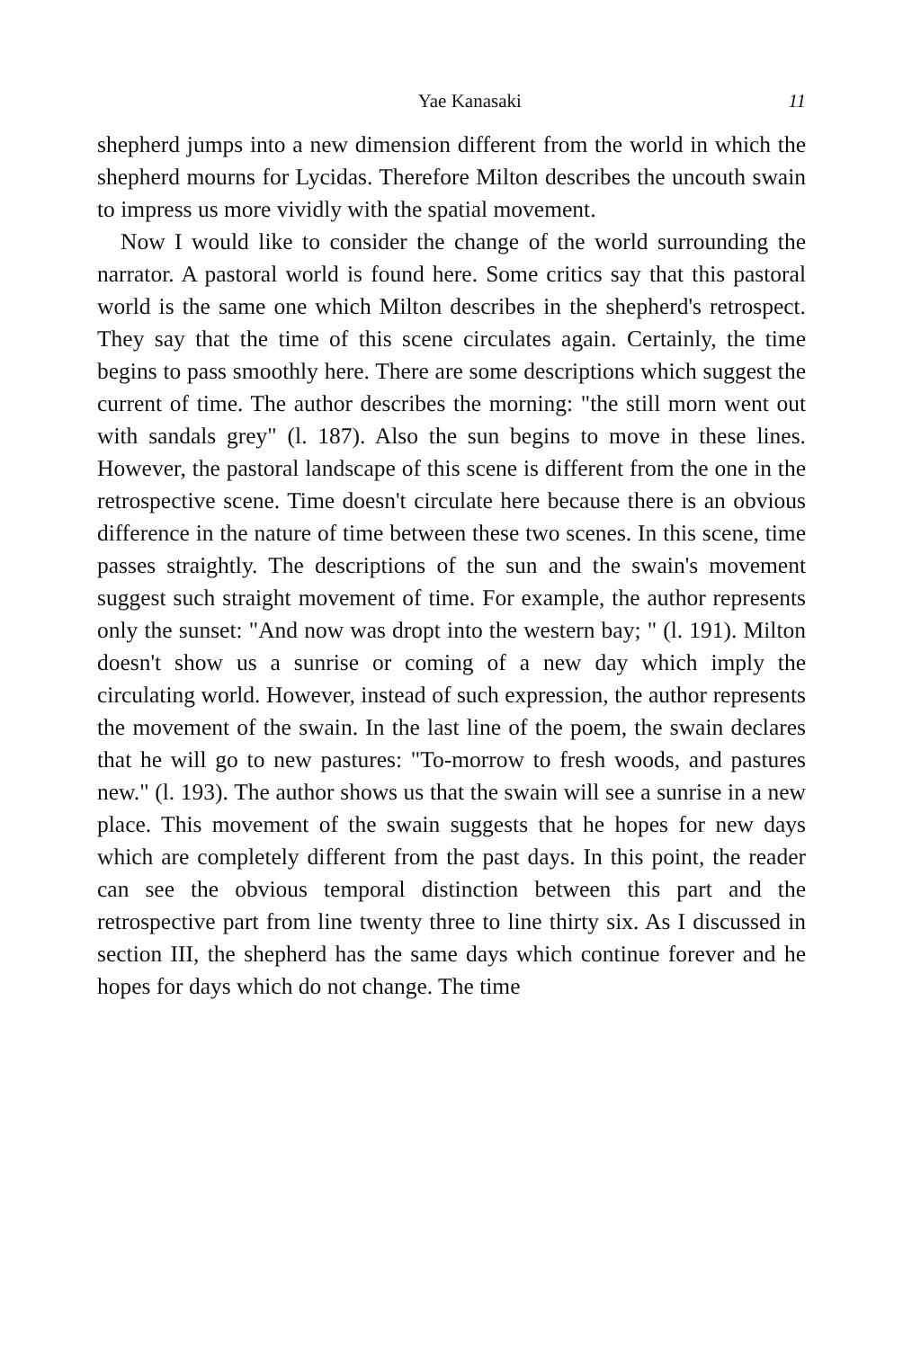Yae Kanasaki 11
shepherd jumps into a new dimension different from the world in which the shepherd mourns for Lycidas. Therefore Milton describes the uncouth swain to impress us more vividly with the spatial movement.
Now I would like to consider the change of the world surrounding the narrator. A pastoral world is found here. Some critics say that this pastoral world is the same one which Milton describes in the shepherd's retrospect. They say that the time of this scene circulates again. Certainly, the time begins to pass smoothly here. There are some descriptions which suggest the current of time. The author describes the morning: "the still morn went out with sandals grey" (l. 187). Also the sun begins to move in these lines. However, the pastoral landscape of this scene is different from the one in the retrospective scene. Time doesn't circulate here because there is an obvious difference in the nature of time between these two scenes. In this scene, time passes straightly. The descriptions of the sun and the swain's movement suggest such straight movement of time. For example, the author represents only the sunset: "And now was dropt into the western bay; " (l. 191). Milton doesn't show us a sunrise or coming of a new day which imply the circulating world. However, instead of such expression, the author represents the movement of the swain. In the last line of the poem, the swain declares that he will go to new pastures: "To-morrow to fresh woods, and pastures new." (l. 193). The author shows us that the swain will see a sunrise in a new place. This movement of the swain suggests that he hopes for new days which are completely different from the past days. In this point, the reader can see the obvious temporal distinction between this part and the retrospective part from line twenty three to line thirty six. As I discussed in section III, the shepherd has the same days which continue forever and he hopes for days which do not change. The time